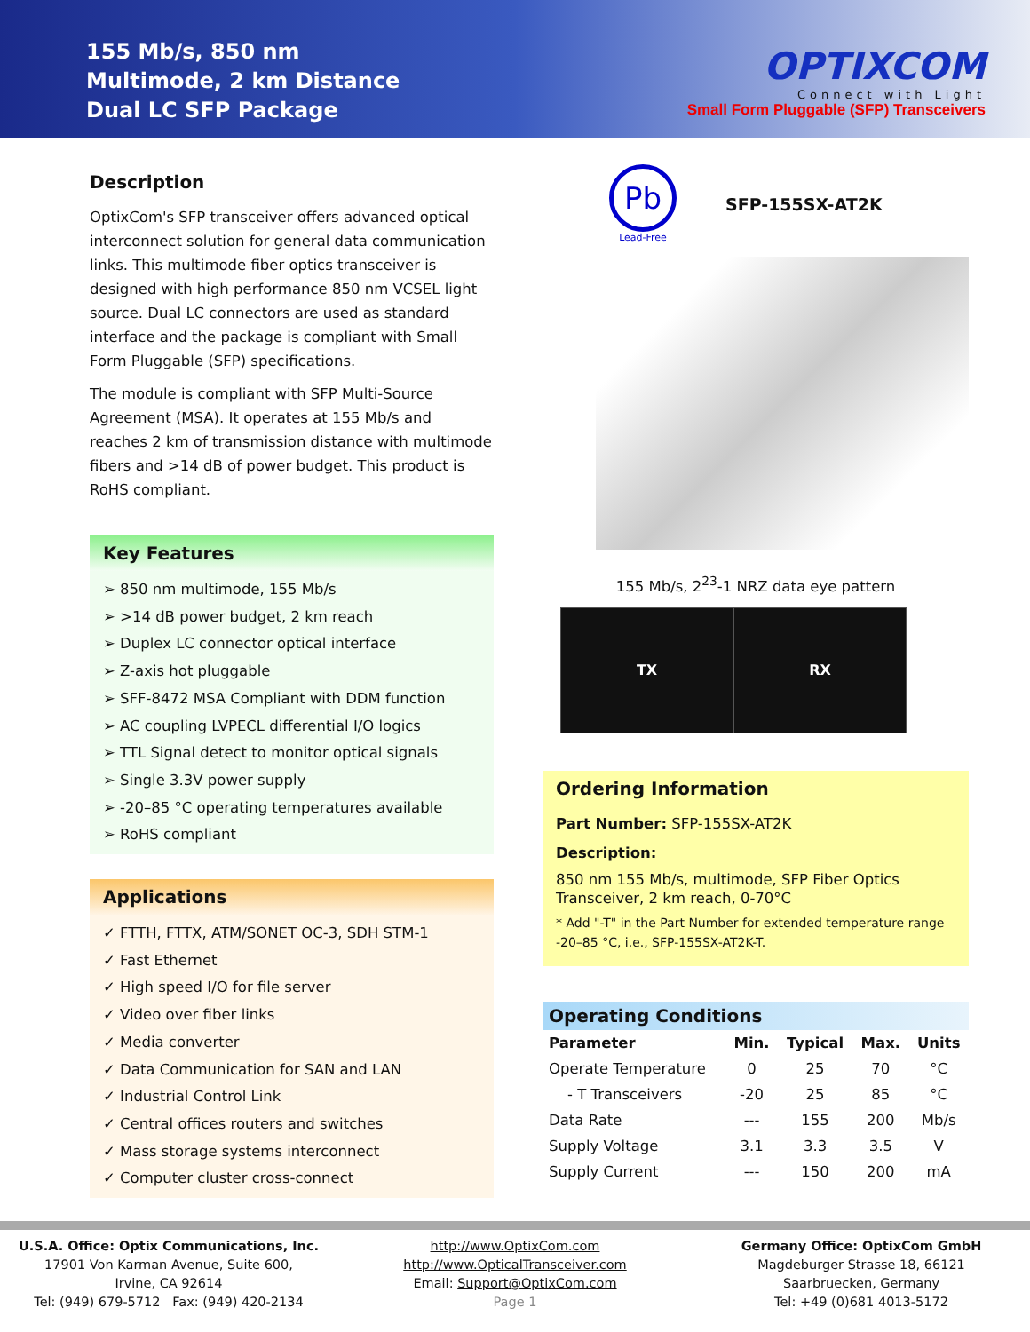155 Mb/s, 850 nm
Multimode, 2 km Distance
Dual LC SFP Package
OPTIXCOM
Connect with Light
Small Form Pluggable (SFP) Transceivers
Description
OptixCom's SFP transceiver offers advanced optical interconnect solution for general data communication links. This multimode fiber optics transceiver is designed with high performance 850 nm VCSEL light source. Dual LC connectors are used as standard interface and the package is compliant with Small Form Pluggable (SFP) specifications.
The module is compliant with SFP Multi-Source Agreement (MSA). It operates at 155 Mb/s and reaches 2 km of transmission distance with multimode fibers and >14 dB of power budget. This product is RoHS compliant.
Key Features
➢ 850 nm multimode, 155 Mb/s
➢ >14 dB power budget, 2 km reach
➢ Duplex LC connector optical interface
➢ Z-axis hot pluggable
➢ SFF-8472 MSA Compliant with DDM function
➢ AC coupling LVPECL differential I/O logics
➢ TTL Signal detect to monitor optical signals
➢ Single 3.3V power supply
➢ -20–85 °C operating temperatures available
➢ RoHS compliant
Applications
✓ FTTH, FTTX, ATM/SONET OC-3, SDH STM-1
✓ Fast Ethernet
✓ High speed I/O for file server
✓ Video over fiber links
✓ Media converter
✓ Data Communication for SAN and LAN
✓ Industrial Control Link
✓ Central offices routers and switches
✓ Mass storage systems interconnect
✓ Computer cluster cross-connect
Pb
Lead-Free
SFP-155SX-AT2K
155 Mb/s, 2<sup>23</sup>-1 NRZ data eye pattern
TX RX
Ordering Information
Part Number: SFP-155SX-AT2K
Description:
850 nm 155 Mb/s, multimode, SFP Fiber Optics Transceiver, 2 km reach, 0-70°C
* Add "-T" in the Part Number for extended temperature range -20–85 °C, i.e., SFP-155SX-AT2K-T.
Operating Conditions
| Parameter | Min. | Typical | Max. | Units |
| --- | --- | --- | --- | --- |
| Operate Temperature | 0 | 25 | 70 | °C |
| - T Transceivers | -20 | 25 | 85 | °C |
| Data Rate | --- | 155 | 200 | Mb/s |
| Supply Voltage | 3.1 | 3.3 | 3.5 | V |
| Supply Current | --- | 150 | 200 | mA |
U.S.A. Office: Optix Communications, Inc.
17901 Von Karman Avenue, Suite 600,
Irvine, CA 92614
Tel: (949) 679-5712 Fax: (949) 420-2134
http://www.OptixCom.com
http://www.OpticalTransceiver.com
Email: Support@OptixCom.com
Page 1
Germany Office: OptixCom GmbH
Magdeburger Strasse 18, 66121
Saarbruecken, Germany
Tel: +49 (0)681 4013-5172